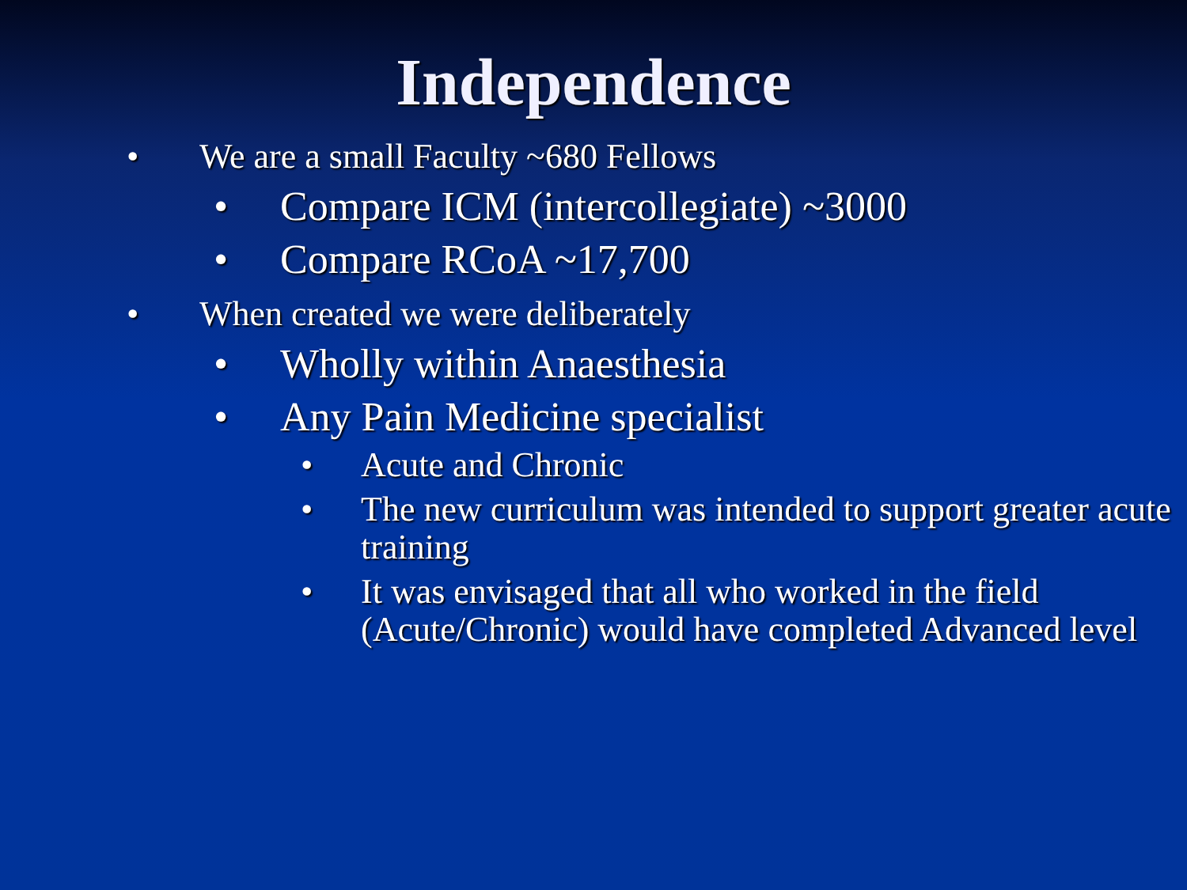Independence
• We are a small Faculty ~680 Fellows
• Compare ICM (intercollegiate) ~3000
• Compare RCoA ~17,700
• When created we were deliberately
• Wholly within Anaesthesia
• Any Pain Medicine specialist
• Acute and Chronic
• The new curriculum was intended to support greater acute training
• It was envisaged that all who worked in the field (Acute/Chronic) would have completed Advanced level